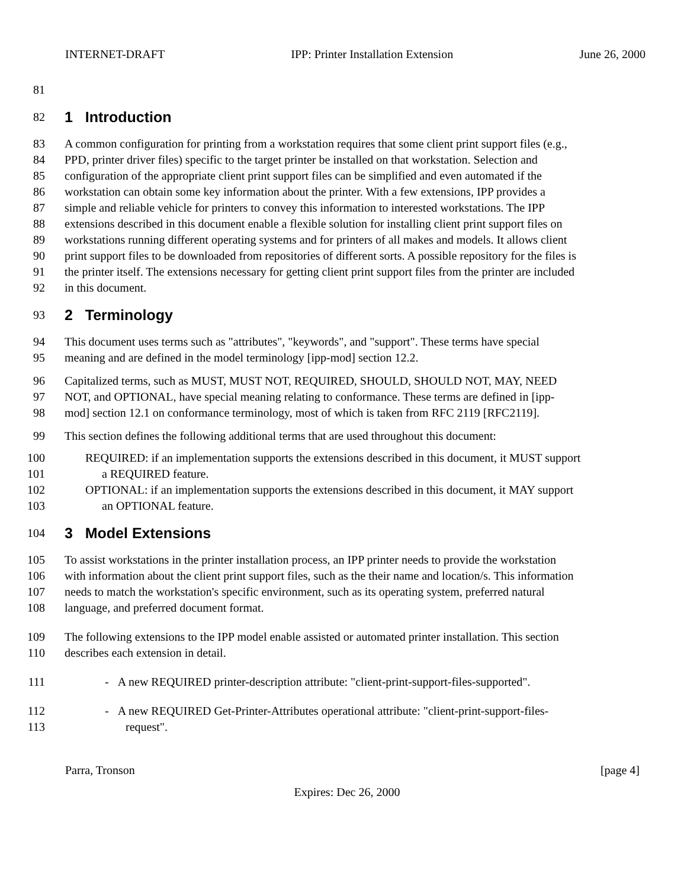INTERNET-DRAFT IPP: Printer Installation Extension June 26, 2000
81
82
1 Introduction
83 A common configuration for printing from a workstation requires that some client print support files (e.g.,
84 PPD, printer driver files) specific to the target printer be installed on that workstation. Selection and
85 configuration of the appropriate client print support files can be simplified and even automated if the
86 workstation can obtain some key information about the printer. With a few extensions, IPP provides a
87 simple and reliable vehicle for printers to convey this information to interested workstations. The IPP
88 extensions described in this document enable a flexible solution for installing client print support files on
89 workstations running different operating systems and for printers of all makes and models. It allows client
90 print support files to be downloaded from repositories of different sorts. A possible repository for the files is
91 the printer itself. The extensions necessary for getting client print support files from the printer are included
92 in this document.
93
2 Terminology
94 This document uses terms such as "attributes", "keywords", and "support". These terms have special
95 meaning and are defined in the model terminology [ipp-mod] section 12.2.
96 Capitalized terms, such as MUST, MUST NOT, REQUIRED, SHOULD, SHOULD NOT, MAY, NEED
97 NOT, and OPTIONAL, have special meaning relating to conformance. These terms are defined in [ipp-
98 mod] section 12.1 on conformance terminology, most of which is taken from RFC 2119 [RFC2119].
99 This section defines the following additional terms that are used throughout this document:
100 REQUIRED: if an implementation supports the extensions described in this document, it MUST support
101 a REQUIRED feature.
102 OPTIONAL: if an implementation supports the extensions described in this document, it MAY support
103 an OPTIONAL feature.
104
3 Model Extensions
105 To assist workstations in the printer installation process, an IPP printer needs to provide the workstation
106 with information about the client print support files, such as the their name and location/s. This information
107 needs to match the workstation's specific environment, such as its operating system, preferred natural
108 language, and preferred document format.
109 The following extensions to the IPP model enable assisted or automated printer installation. This section
110 describes each extension in detail.
111 - A new REQUIRED printer-description attribute: "client-print-support-files-supported".
112 - A new REQUIRED Get-Printer-Attributes operational attribute: "client-print-support-files-
113 request".
Parra, Tronson [page 4]
Expires: Dec 26, 2000